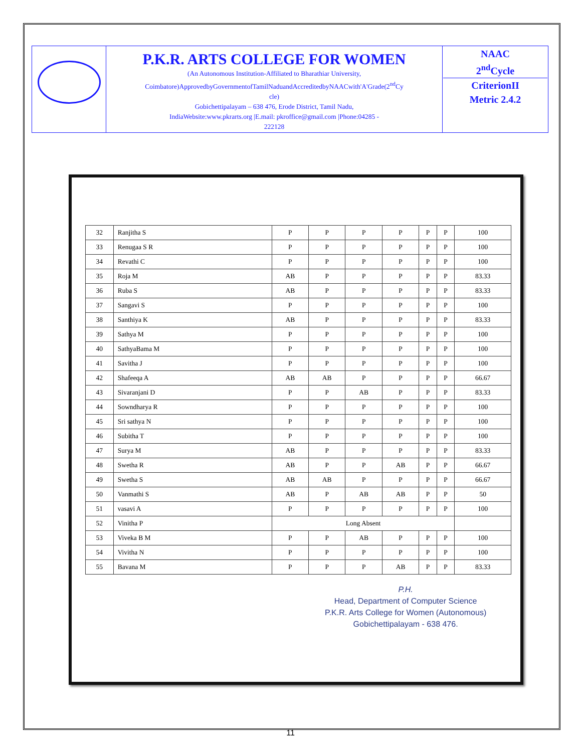| | P.K.R. ARTS COLLEGE FOR WOMEN (An Autonomous Institution-Affiliated to Bharathiar University, Coimbatore)ApprovedbyGovernmentofTamilNaduandAccreditedbyNAACwith'A'Grade(2<sup>nd</sup>Cy cle) Gobichettipalayam – 638 476, Erode District, Tamil Nadu, IndiaWebsite:www.pkrarts.org /E.mail: pkroffice@gmail.com /Phone:04285 - 222128 | NAAC 2<sup>nd</sup>Cycle CriterionII Metric 2.4.2 |
| 32 | Ranjitha S | P | P | P | P | P | P | 100 |
| 33 | Renugaa S R | P | P | P | P | P | P | 100 |
| 34 | Revathi C | P | P | P | P | P | P | 100 |
| 35 | Roja M | AB | P | P | P | P | P | 83.33 |
| 36 | Ruba S | AB | P | P | P | P | P | 83.33 |
| 37 | Sangavi S | P | P | P | P | P | P | 100 |
| 38 | Santhiya K | AB | P | P | P | P | P | 83.33 |
| 39 | Sathya M | P | P | P | P | P | P | 100 |
| 40 | SathyaBama M | P | P | P | P | P | P | 100 |
| 41 | Savitha J | P | P | P | P | P | P | 100 |
| 42 | Shafeeqa A | AB | AB | P | P | P | P | 66.67 |
| 43 | Sivaranjani D | P | P | AB | P | P | P | 83.33 |
| 44 | Sowndharya R | P | P | P | P | P | P | 100 |
| 45 | Sri sathya N | P | P | P | P | P | P | 100 |
| 46 | Subitha T | P | P | P | P | P | P | 100 |
| 47 | Surya M | AB | P | P | P | P | P | 83.33 |
| 48 | Swetha R | AB | P | P | AB | P | P | 66.67 |
| 49 | Swetha S | AB | AB | P | P | P | P | 66.67 |
| 50 | Vanmathi S | AB | P | AB | AB | P | P | 50 |
| 51 | vasavi A | P | P | P | P | P | P | 100 |
| 52 | Vinitha P | Long Absent | | | | | | |
| 53 | Viveka B M | P | P | AB | P | P | P | 100 |
| 54 | Vivitha N | P | P | P | P | P | P | 100 |
| 55 | Bavana M | P | P | P | AB | P | P | 83.33 |
P.H.
Head, Department of Computer Science
P.K.R. Arts College for Women (Autonomous)
Gobichettipalayam - 638 476.
11